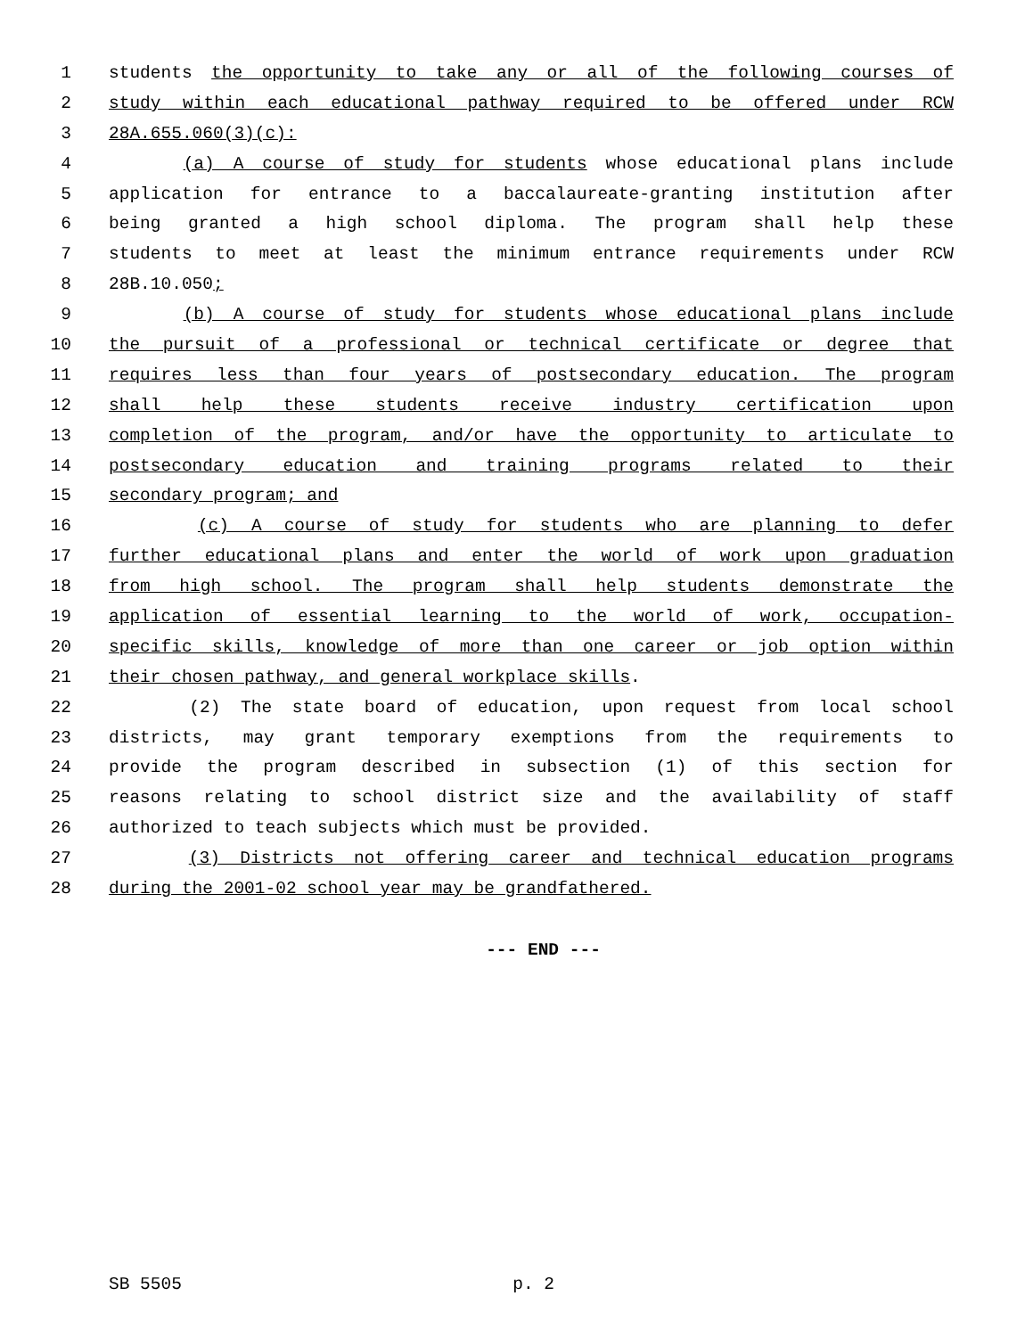1 students the opportunity to take any or all of the following courses of
2 study within each educational pathway required to be offered under RCW
3 28A.655.060(3)(c):
4 (a) A course of study for students whose educational plans include
5 application for entrance to a baccalaureate-granting institution after
6 being granted a high school diploma. The program shall help these
7 students to meet at least the minimum entrance requirements under RCW
8 28B.10.050;
9 (b) A course of study for students whose educational plans include
10 the pursuit of a professional or technical certificate or degree that
11 requires less than four years of postsecondary education. The program
12 shall help these students receive industry certification upon
13 completion of the program, and/or have the opportunity to articulate to
14 postsecondary education and training programs related to their
15 secondary program; and
16 (c) A course of study for students who are planning to defer
17 further educational plans and enter the world of work upon graduation
18 from high school. The program shall help students demonstrate the
19 application of essential learning to the world of work, occupation-
20 specific skills, knowledge of more than one career or job option within
21 their chosen pathway, and general workplace skills.
22 (2) The state board of education, upon request from local school
23 districts, may grant temporary exemptions from the requirements to
24 provide the program described in subsection (1) of this section for
25 reasons relating to school district size and the availability of staff
26 authorized to teach subjects which must be provided.
27 (3) Districts not offering career and technical education programs
28 during the 2001-02 school year may be grandfathered.
--- END ---
SB 5505 p. 2